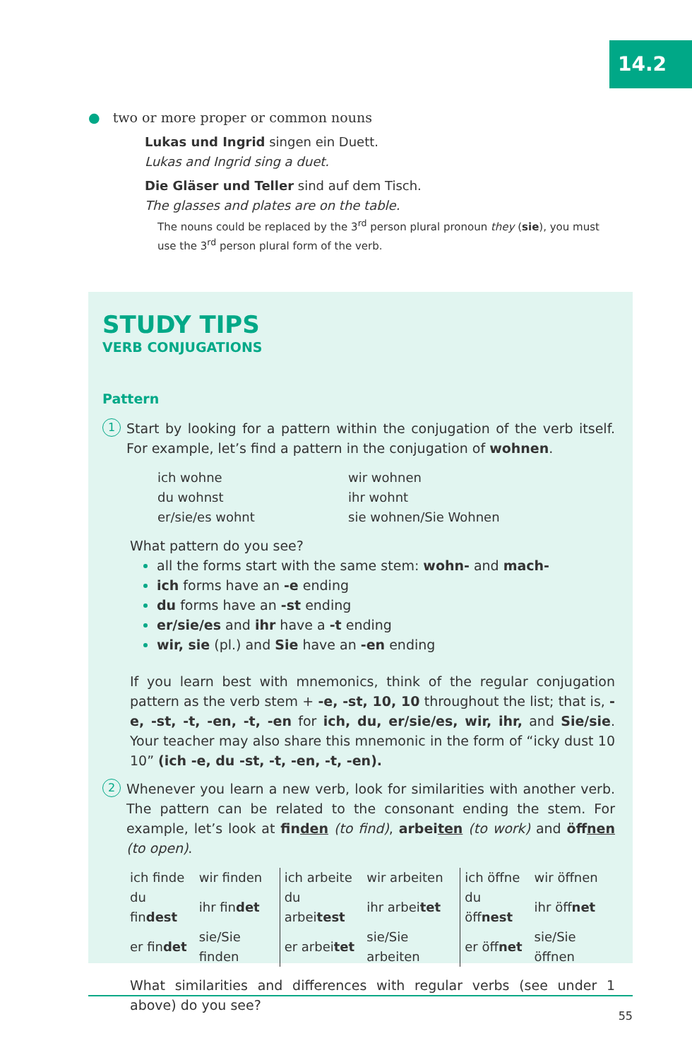14.2
● two or more proper or common nouns
Lukas und Ingrid singen ein Duett.
Lukas and Ingrid sing a duet.
Die Gläser und Teller sind auf dem Tisch.
The glasses and plates are on the table.
The nouns could be replaced by the 3<sup>rd</sup> person plural pronoun they (sie), you must use the 3<sup>rd</sup> person plural form of the verb.
STUDY TIPS
VERB CONJUGATIONS
Pattern
1
Start by looking for a pattern within the conjugation of the verb itself. For example, let’s find a pattern in the conjugation of wohnen.
| ich wohne | wir wohnen |
| du wohnst | ihr wohnt |
| er/sie/es wohnt | sie wohnen/Sie Wohnen |
What pattern do you see?
all the forms start with the same stem: wohn- and mach-
ich forms have an -e ending
du forms have an -st ending
er/sie/es and ihr have a -t ending
wir, sie (pl.) and Sie have an -en ending
If you learn best with mnemonics, think of the regular conjugation pattern as the verb stem + -e, -st, 10, 10 throughout the list; that is, -e, -st, -t, -en, -t, -en for ich, du, er/sie/es, wir, ihr, and Sie/sie. Your teacher may also share this mnemonic in the form of “icky dust 10 10” (ich -e, du -st, -t, -en, -t, -en).
2
Whenever you learn a new verb, look for similarities with another verb. The pattern can be related to the consonant ending the stem. For example, let’s look at finden (to find), arbeiten (to work) and öffnen (to open).
| ich finde | wir finden | ich arbeite | wir arbeiten | ich öffne | wir öffnen |
| du fin dest | ihr fin det | du arbei test | ihr arbei tet | du öff nest | ihr öff net |
| er fin det | sie/Sie finden | er arbei tet | sie/Sie arbeiten | er öff net | sie/Sie öffnen |
What similarities and differences with regular verbs (see under 1 above) do you see?
55